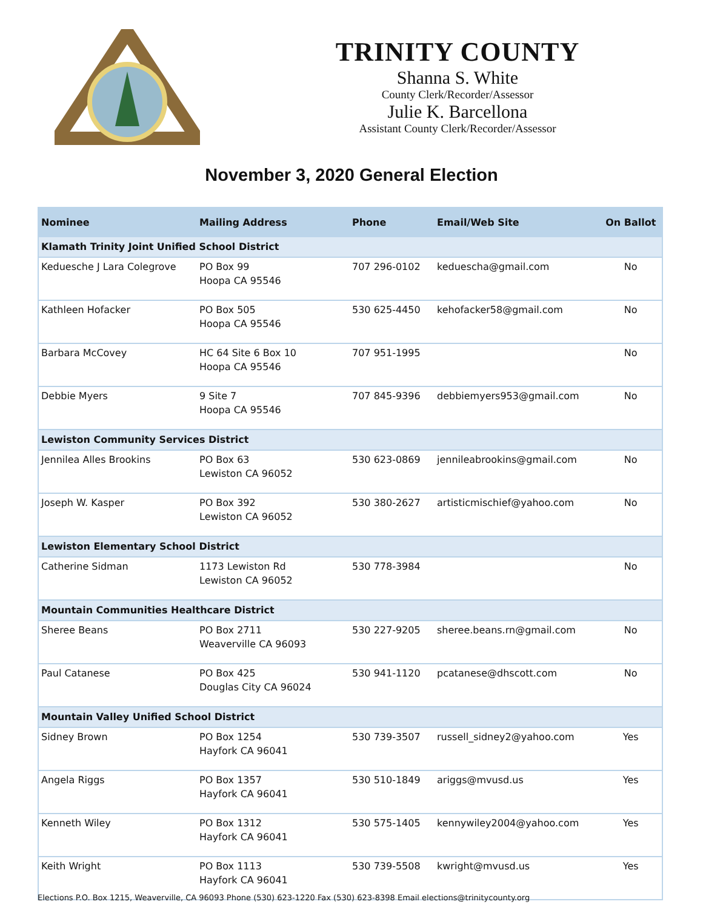TRINITY COUNTY
Shanna S. White
County Clerk/Recorder/Assessor
Julie K. Barcellona
Assistant County Clerk/Recorder/Assessor
November 3, 2020 General Election
| Nominee | Mailing Address | Phone | Email/Web Site | On Ballot |
| --- | --- | --- | --- | --- |
| Klamath Trinity Joint Unified School District | | | | |
| Keduesche J Lara Colegrove | PO Box 99 Hoopa CA 95546 | 707 296-0102 | keduescha@gmail.com | No |
| Kathleen Hofacker | PO Box 505 Hoopa CA 95546 | 530 625-4450 | kehofacker58@gmail.com | No |
| Barbara McCovey | HC 64 Site 6 Box 10 Hoopa CA 95546 | 707 951-1995 | | No |
| Debbie Myers | 9 Site 7 Hoopa CA 95546 | 707 845-9396 | debbiemyers953@gmail.com | No |
| Lewiston Community Services District | | | | |
| Jennilea Alles Brookins | PO Box 63 Lewiston CA 96052 | 530 623-0869 | jennileabrookins@gmail.com | No |
| Joseph W. Kasper | PO Box 392 Lewiston CA 96052 | 530 380-2627 | artisticmischief@yahoo.com | No |
| Lewiston Elementary School District | | | | |
| Catherine Sidman | 1173 Lewiston Rd Lewiston CA 96052 | 530 778-3984 | | No |
| Mountain Communities Healthcare District | | | | |
| Sheree Beans | PO Box 2711 Weaverville CA 96093 | 530 227-9205 | sheree.beans.rn@gmail.com | No |
| Paul Catanese | PO Box 425 Douglas City CA 96024 | 530 941-1120 | pcatanese@dhscott.com | No |
| Mountain Valley Unified School District | | | | |
| Sidney Brown | PO Box 1254 Hayfork CA 96041 | 530 739-3507 | russell_sidney2@yahoo.com | Yes |
| Angela Riggs | PO Box 1357 Hayfork CA 96041 | 530 510-1849 | ariggs@mvusd.us | Yes |
| Kenneth Wiley | PO Box 1312 Hayfork CA 96041 | 530 575-1405 | kennywiley2004@yahoo.com | Yes |
| Keith Wright | PO Box 1113 Hayfork CA 96041 | 530 739-5508 | kwright@mvusd.us | Yes |
Elections P.O. Box 1215, Weaverville, CA 96093 Phone (530) 623-1220 Fax (530) 623-8398 Email elections@trinitycounty.org